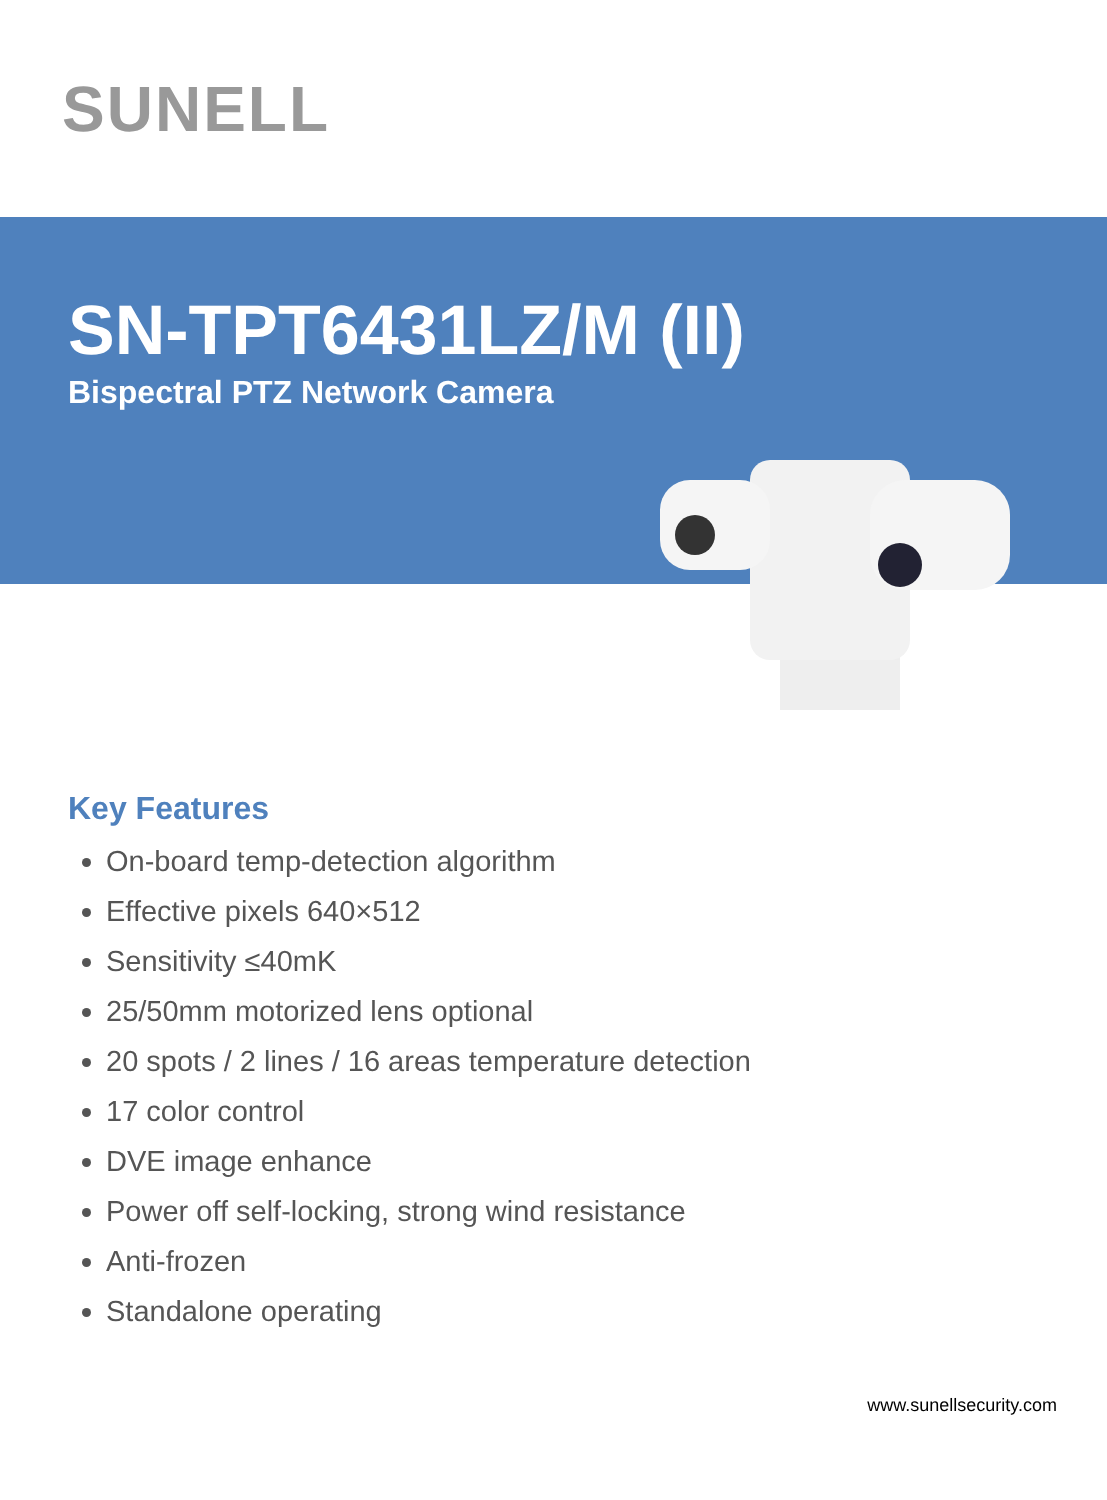SUNELL
SN-TPT6431LZ/M (II)
Bispectral PTZ Network Camera
Key Features
On-board temp-detection algorithm
Effective pixels 640×512
Sensitivity ≤40mK
25/50mm motorized lens optional
20 spots / 2 lines / 16 areas temperature detection
17 color control
DVE image enhance
Power off self-locking, strong wind resistance
Anti-frozen
Standalone operating
www.sunellsecurity.com